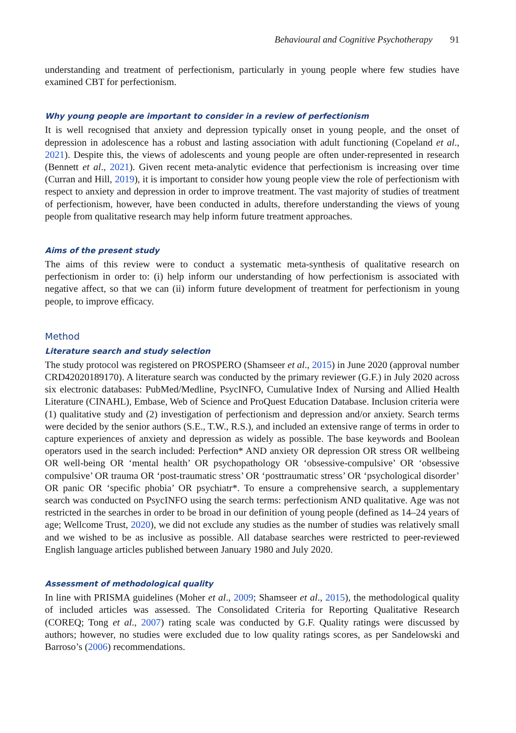Behavioural and Cognitive Psychotherapy 91
understanding and treatment of perfectionism, particularly in young people where few studies have examined CBT for perfectionism.
Why young people are important to consider in a review of perfectionism
It is well recognised that anxiety and depression typically onset in young people, and the onset of depression in adolescence has a robust and lasting association with adult functioning (Copeland et al., 2021). Despite this, the views of adolescents and young people are often under-represented in research (Bennett et al., 2021). Given recent meta-analytic evidence that perfectionism is increasing over time (Curran and Hill, 2019), it is important to consider how young people view the role of perfectionism with respect to anxiety and depression in order to improve treatment. The vast majority of studies of treatment of perfectionism, however, have been conducted in adults, therefore understanding the views of young people from qualitative research may help inform future treatment approaches.
Aims of the present study
The aims of this review were to conduct a systematic meta-synthesis of qualitative research on perfectionism in order to: (i) help inform our understanding of how perfectionism is associated with negative affect, so that we can (ii) inform future development of treatment for perfectionism in young people, to improve efficacy.
Method
Literature search and study selection
The study protocol was registered on PROSPERO (Shamseer et al., 2015) in June 2020 (approval number CRD42020189170). A literature search was conducted by the primary reviewer (G.F.) in July 2020 across six electronic databases: PubMed/Medline, PsycINFO, Cumulative Index of Nursing and Allied Health Literature (CINAHL), Embase, Web of Science and ProQuest Education Database. Inclusion criteria were (1) qualitative study and (2) investigation of perfectionism and depression and/or anxiety. Search terms were decided by the senior authors (S.E., T.W., R.S.), and included an extensive range of terms in order to capture experiences of anxiety and depression as widely as possible. The base keywords and Boolean operators used in the search included: Perfection* AND anxiety OR depression OR stress OR wellbeing OR well-being OR ‘mental health’ OR psychopathology OR ‘obsessive-compulsive’ OR ‘obsessive compulsive’ OR trauma OR ‘post-traumatic stress’ OR ‘posttraumatic stress’ OR ‘psychological disorder’ OR panic OR ‘specific phobia’ OR psychiatr*. To ensure a comprehensive search, a supplementary search was conducted on PsycINFO using the search terms: perfectionism AND qualitative. Age was not restricted in the searches in order to be broad in our definition of young people (defined as 14–24 years of age; Wellcome Trust, 2020), we did not exclude any studies as the number of studies was relatively small and we wished to be as inclusive as possible. All database searches were restricted to peer-reviewed English language articles published between January 1980 and July 2020.
Assessment of methodological quality
In line with PRISMA guidelines (Moher et al., 2009; Shamseer et al., 2015), the methodological quality of included articles was assessed. The Consolidated Criteria for Reporting Qualitative Research (COREQ; Tong et al., 2007) rating scale was conducted by G.F. Quality ratings were discussed by authors; however, no studies were excluded due to low quality ratings scores, as per Sandelowski and Barroso’s (2006) recommendations.